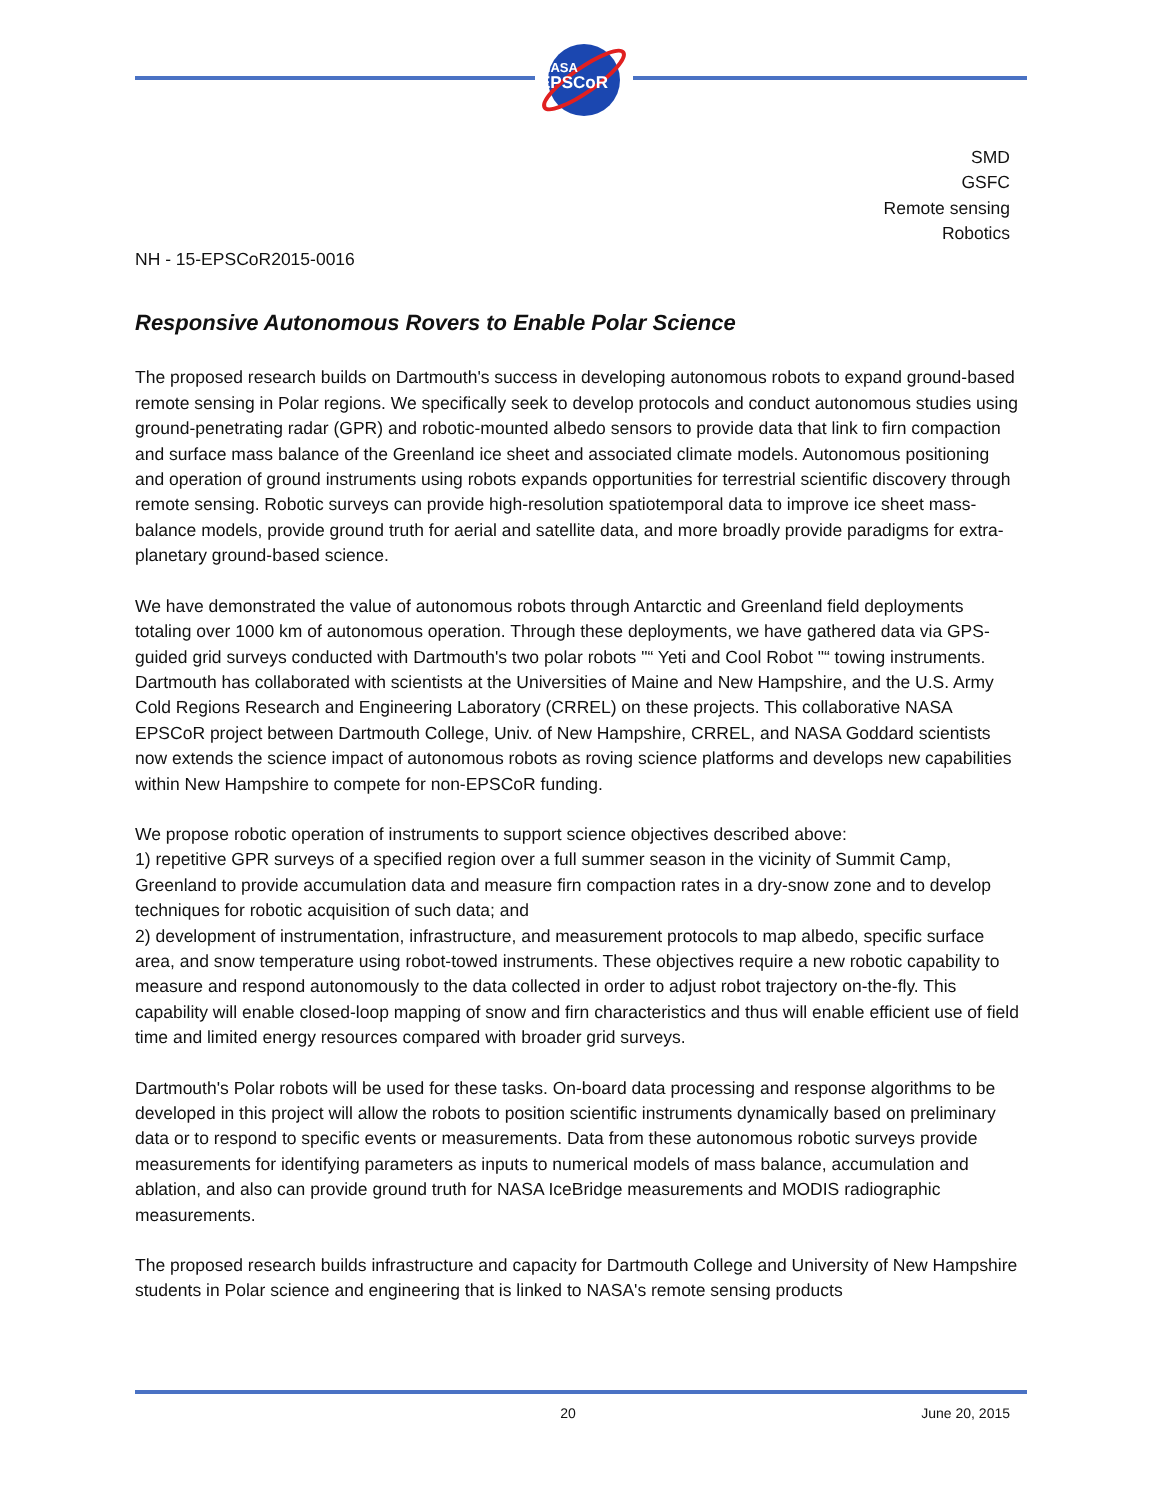NASA
EPSCoR
SMD
GSFC
Remote sensing
Robotics
NH - 15-EPSCoR2015-0016
Responsive Autonomous Rovers to Enable Polar Science
The proposed research builds on Dartmouth's success in developing autonomous robots to expand ground-based remote sensing in Polar regions. We specifically seek to develop protocols and conduct autonomous studies using ground-penetrating radar (GPR) and robotic-mounted albedo sensors to provide data that link to firn compaction and surface mass balance of the Greenland ice sheet and associated climate models. Autonomous positioning and operation of ground instruments using robots expands opportunities for terrestrial scientific discovery through remote sensing. Robotic surveys can provide high-resolution spatiotemporal data to improve ice sheet mass-balance models, provide ground truth for aerial and satellite data, and more broadly provide paradigms for extra-planetary ground-based science.
We have demonstrated the value of autonomous robots through Antarctic and Greenland field deployments totaling over 1000 km of autonomous operation. Through these deployments, we have gathered data via GPS-guided grid surveys conducted with Dartmouth's two polar robots "“ Yeti and Cool Robot "“ towing instruments. Dartmouth has collaborated with scientists at the Universities of Maine and New Hampshire, and the U.S. Army Cold Regions Research and Engineering Laboratory (CRREL) on these projects. This collaborative NASA EPSCoR project between Dartmouth College, Univ. of New Hampshire, CRREL, and NASA Goddard scientists now extends the science impact of autonomous robots as roving science platforms and develops new capabilities within New Hampshire to compete for non-EPSCoR funding.
We propose robotic operation of instruments to support science objectives described above:
1) repetitive GPR surveys of a specified region over a full summer season in the vicinity of Summit Camp, Greenland to provide accumulation data and measure firn compaction rates in a dry-snow zone and to develop techniques for robotic acquisition of such data; and
2) development of instrumentation, infrastructure, and measurement protocols to map albedo, specific surface area, and snow temperature using robot-towed instruments. These objectives require a new robotic capability to measure and respond autonomously to the data collected in order to adjust robot trajectory on-the-fly. This capability will enable closed-loop mapping of snow and firn characteristics and thus will enable efficient use of field time and limited energy resources compared with broader grid surveys.
Dartmouth's Polar robots will be used for these tasks. On-board data processing and response algorithms to be developed in this project will allow the robots to position scientific instruments dynamically based on preliminary data or to respond to specific events or measurements. Data from these autonomous robotic surveys provide measurements for identifying parameters as inputs to numerical models of mass balance, accumulation and ablation, and also can provide ground truth for NASA IceBridge measurements and MODIS radiographic measurements.
The proposed research builds infrastructure and capacity for Dartmouth College and University of New Hampshire students in Polar science and engineering that is linked to NASA's remote sensing products
20 June 20, 2015